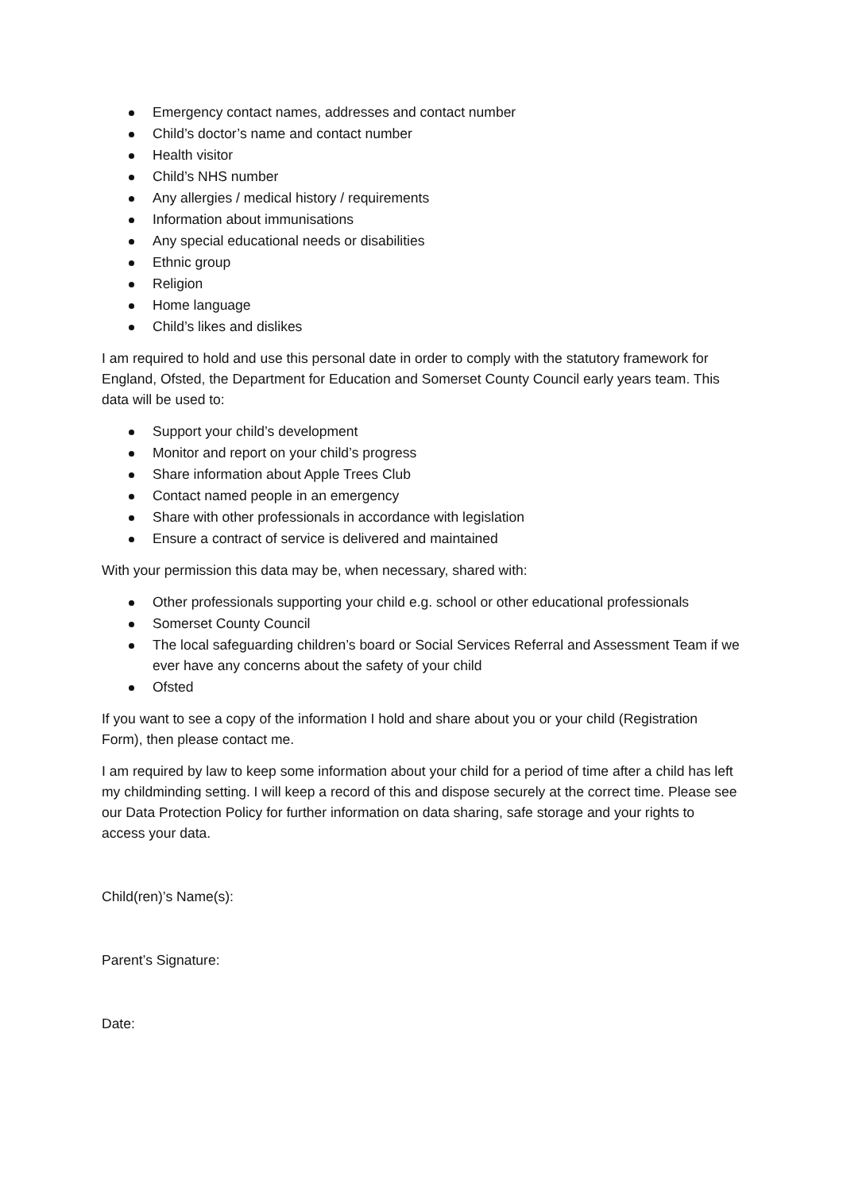Emergency contact names, addresses and contact number
Child’s doctor’s name and contact number
Health visitor
Child’s NHS number
Any allergies / medical history / requirements
Information about immunisations
Any special educational needs or disabilities
Ethnic group
Religion
Home language
Child’s likes and dislikes
I am required to hold and use this personal date in order to comply with the statutory framework for England, Ofsted, the Department for Education and Somerset County Council early years team. This data will be used to:
Support your child’s development
Monitor and report on your child’s progress
Share information about Apple Trees Club
Contact named people in an emergency
Share with other professionals in accordance with legislation
Ensure a contract of service is delivered and maintained
With your permission this data may be, when necessary, shared with:
Other professionals supporting your child e.g. school or other educational professionals
Somerset County Council
The local safeguarding children’s board or Social Services Referral and Assessment Team if we ever have any concerns about the safety of your child
Ofsted
If you want to see a copy of the information I hold and share about you or your child (Registration Form), then please contact me.
I am required by law to keep some information about your child for a period of time after a child has left my childminding setting. I will keep a record of this and dispose securely at the correct time. Please see our Data Protection Policy for further information on data sharing, safe storage and your rights to access your data.
Child(ren)’s Name(s):
Parent’s Signature:
Date: